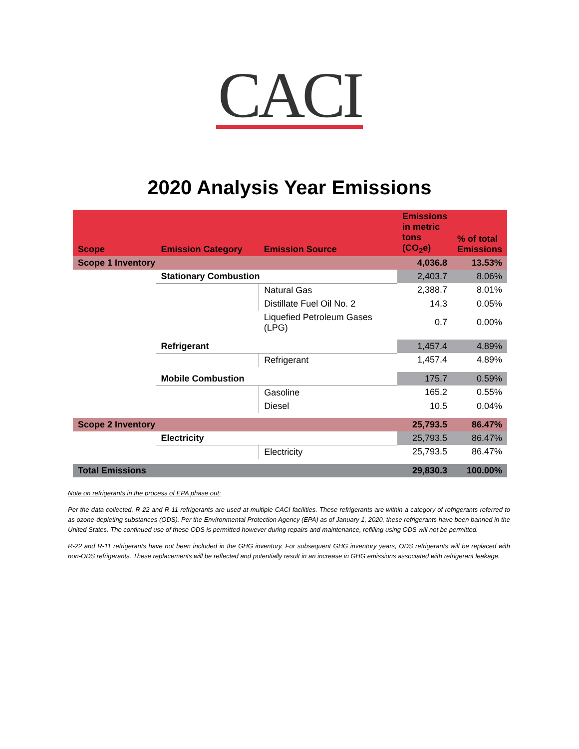CACI
2020 Analysis Year Emissions
| Scope | Emission Category | Emission Source | Emissions in metric tons (CO<sub>2</sub>e) | % of total Emissions |
| --- | --- | --- | --- | --- |
| Scope 1 Inventory | | | 4,036.8 | 13.53% |
| | Stationary Combustion | | 2,403.7 | 8.06% |
| | | Natural Gas | 2,388.7 | 8.01% |
| | | Distillate Fuel Oil No. 2 | 14.3 | 0.05% |
| | | Liquefied Petroleum Gases (LPG) | 0.7 | 0.00% |
| | Refrigerant | | 1,457.4 | 4.89% |
| | | Refrigerant | 1,457.4 | 4.89% |
| | Mobile Combustion | | 175.7 | 0.59% |
| | | Gasoline | 165.2 | 0.55% |
| | | Diesel | 10.5 | 0.04% |
| Scope 2 Inventory | | | 25,793.5 | 86.47% |
| | Electricity | | 25,793.5 | 86.47% |
| | | Electricity | 25,793.5 | 86.47% |
| Total Emissions | | | 29,830.3 | 100.00% |
Note on refrigerants in the process of EPA phase out:
Per the data collected, R-22 and R-11 refrigerants are used at multiple CACI facilities. These refrigerants are within a category of refrigerants referred to as ozone-depleting substances (ODS). Per the Environmental Protection Agency (EPA) as of January 1, 2020, these refrigerants have been banned in the United States. The continued use of these ODS is permitted however during repairs and maintenance, refilling using ODS will not be permitted.
R-22 and R-11 refrigerants have not been included in the GHG inventory. For subsequent GHG inventory years, ODS refrigerants will be replaced with non-ODS refrigerants. These replacements will be reflected and potentially result in an increase in GHG emissions associated with refrigerant leakage.